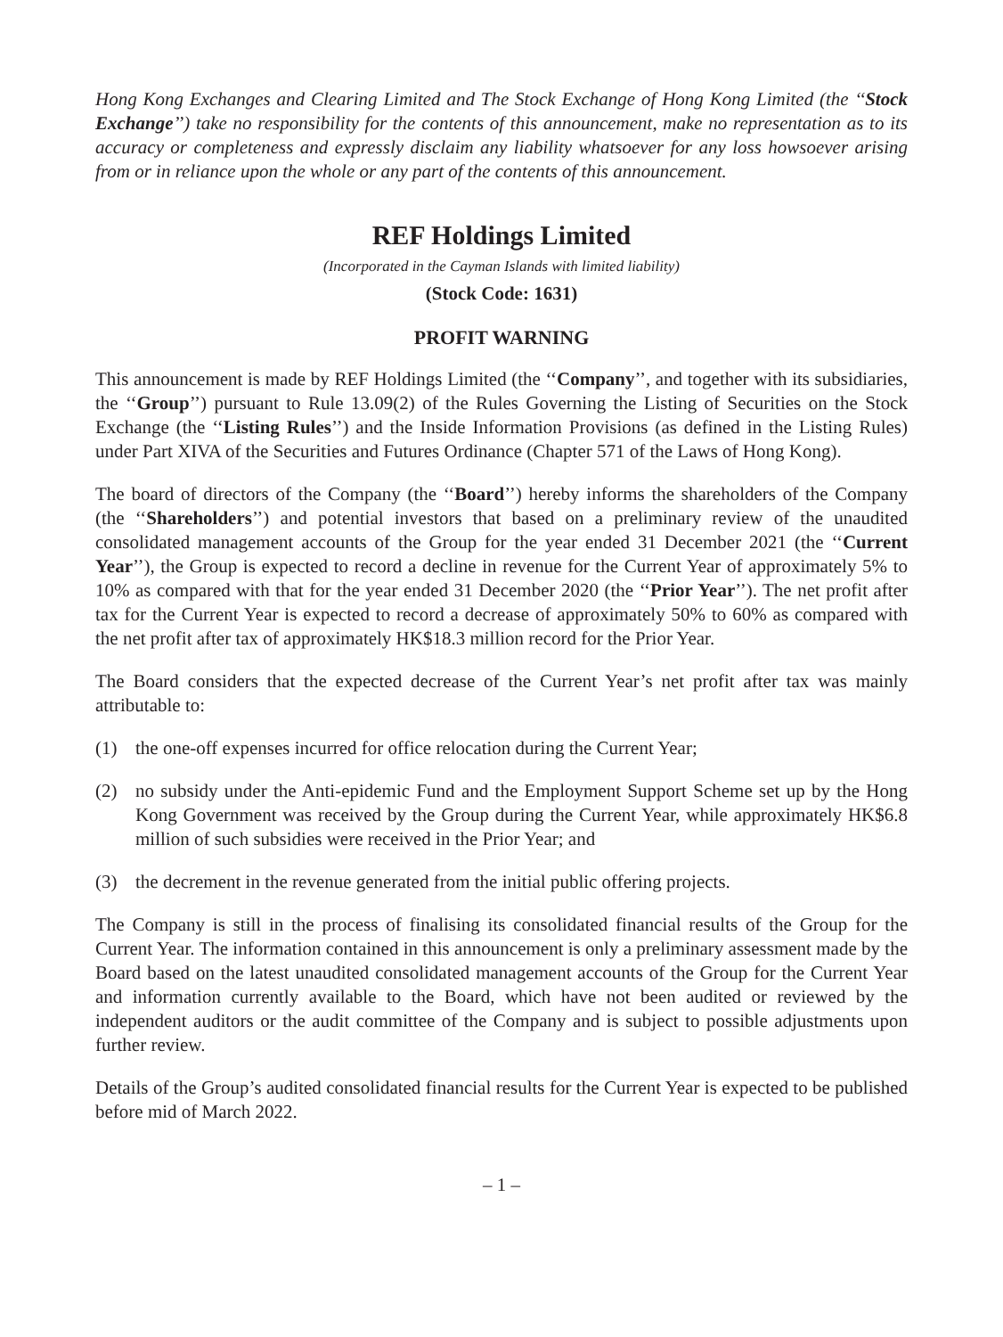Hong Kong Exchanges and Clearing Limited and The Stock Exchange of Hong Kong Limited (the ‘‘Stock Exchange’’) take no responsibility for the contents of this announcement, make no representation as to its accuracy or completeness and expressly disclaim any liability whatsoever for any loss howsoever arising from or in reliance upon the whole or any part of the contents of this announcement.
REF Holdings Limited
(Incorporated in the Cayman Islands with limited liability)
(Stock Code: 1631)
PROFIT WARNING
This announcement is made by REF Holdings Limited (the ‘‘Company’’, and together with its subsidiaries, the ‘‘Group’’) pursuant to Rule 13.09(2) of the Rules Governing the Listing of Securities on the Stock Exchange (the ‘‘Listing Rules’’) and the Inside Information Provisions (as defined in the Listing Rules) under Part XIVA of the Securities and Futures Ordinance (Chapter 571 of the Laws of Hong Kong).
The board of directors of the Company (the ‘‘Board’’) hereby informs the shareholders of the Company (the ‘‘Shareholders’’) and potential investors that based on a preliminary review of the unaudited consolidated management accounts of the Group for the year ended 31 December 2021 (the ‘‘Current Year’’), the Group is expected to record a decline in revenue for the Current Year of approximately 5% to 10% as compared with that for the year ended 31 December 2020 (the ‘‘Prior Year’’). The net profit after tax for the Current Year is expected to record a decrease of approximately 50% to 60% as compared with the net profit after tax of approximately HK$18.3 million record for the Prior Year.
The Board considers that the expected decrease of the Current Year’s net profit after tax was mainly attributable to:
(1) the one-off expenses incurred for office relocation during the Current Year;
(2) no subsidy under the Anti-epidemic Fund and the Employment Support Scheme set up by the Hong Kong Government was received by the Group during the Current Year, while approximately HK$6.8 million of such subsidies were received in the Prior Year; and
(3) the decrement in the revenue generated from the initial public offering projects.
The Company is still in the process of finalising its consolidated financial results of the Group for the Current Year. The information contained in this announcement is only a preliminary assessment made by the Board based on the latest unaudited consolidated management accounts of the Group for the Current Year and information currently available to the Board, which have not been audited or reviewed by the independent auditors or the audit committee of the Company and is subject to possible adjustments upon further review.
Details of the Group’s audited consolidated financial results for the Current Year is expected to be published before mid of March 2022.
– 1 –